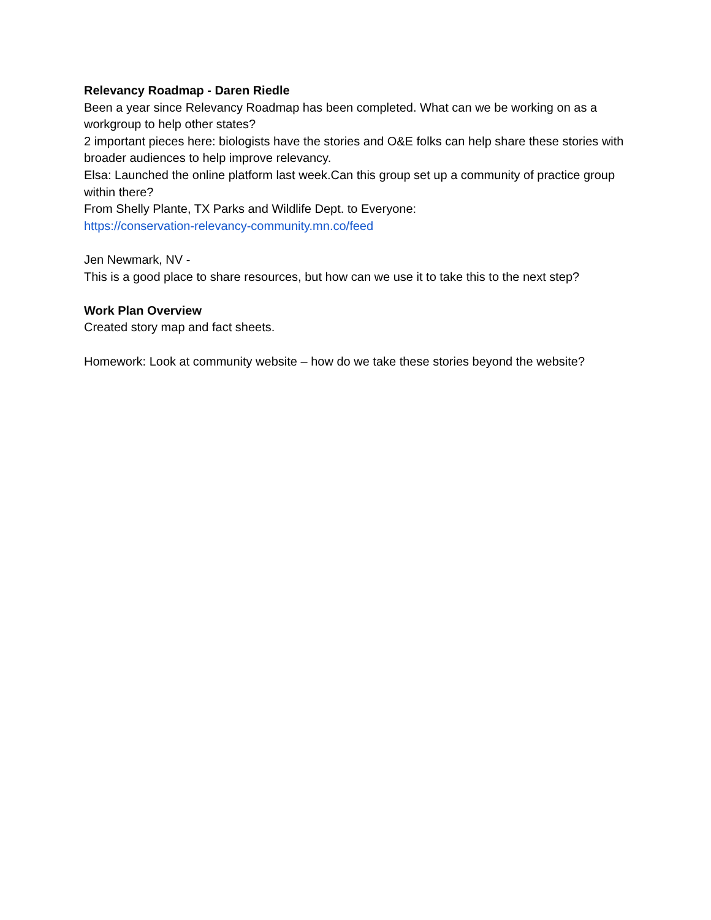Relevancy Roadmap - Daren Riedle
Been a year since Relevancy Roadmap has been completed. What can we be working on as a workgroup to help other states?
2 important pieces here: biologists have the stories and O&E folks can help share these stories with broader audiences to help improve relevancy.
Elsa: Launched the online platform last week.Can this group set up a community of practice group within there?
From Shelly Plante, TX Parks and Wildlife Dept. to Everyone:
https://conservation-relevancy-community.mn.co/feed
Jen Newmark, NV -
This is a good place to share resources, but how can we use it to take this to the next step?
Work Plan Overview
Created story map and fact sheets.
Homework: Look at community website – how do we take these stories beyond the website?